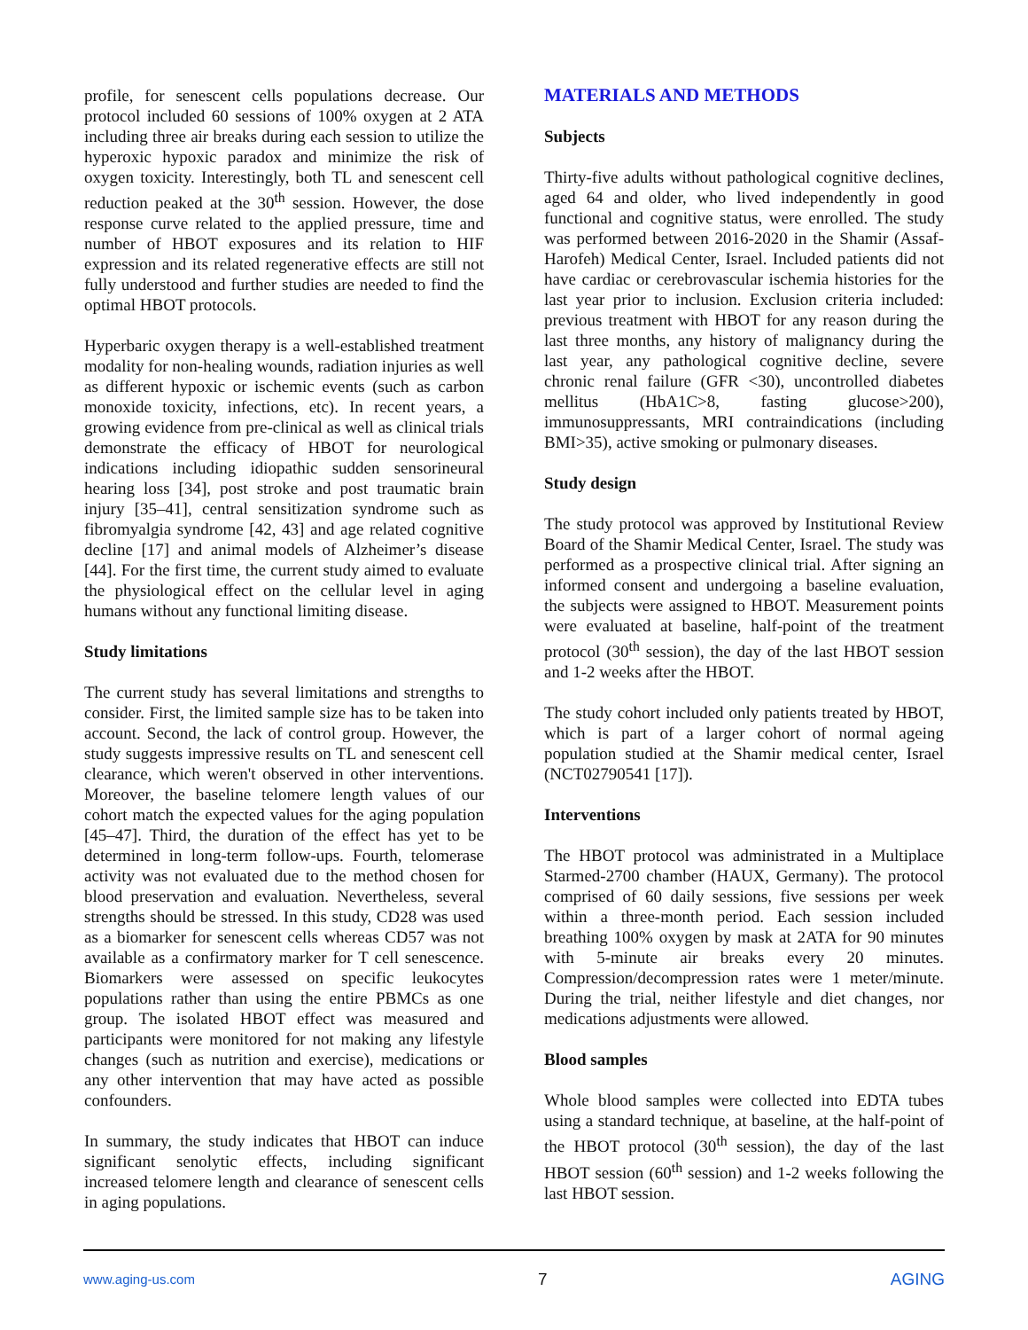profile, for senescent cells populations decrease. Our protocol included 60 sessions of 100% oxygen at 2 ATA including three air breaks during each session to utilize the hyperoxic hypoxic paradox and minimize the risk of oxygen toxicity. Interestingly, both TL and senescent cell reduction peaked at the 30<sup>th</sup> session. However, the dose response curve related to the applied pressure, time and number of HBOT exposures and its relation to HIF expression and its related regenerative effects are still not fully understood and further studies are needed to find the optimal HBOT protocols.
Hyperbaric oxygen therapy is a well-established treatment modality for non-healing wounds, radiation injuries as well as different hypoxic or ischemic events (such as carbon monoxide toxicity, infections, etc). In recent years, a growing evidence from pre-clinical as well as clinical trials demonstrate the efficacy of HBOT for neurological indications including idiopathic sudden sensorineural hearing loss [34], post stroke and post traumatic brain injury [35–41], central sensitization syndrome such as fibromyalgia syndrome [42, 43] and age related cognitive decline [17] and animal models of Alzheimer’s disease [44]. For the first time, the current study aimed to evaluate the physiological effect on the cellular level in aging humans without any functional limiting disease.
Study limitations
The current study has several limitations and strengths to consider. First, the limited sample size has to be taken into account. Second, the lack of control group. However, the study suggests impressive results on TL and senescent cell clearance, which weren't observed in other interventions. Moreover, the baseline telomere length values of our cohort match the expected values for the aging population [45–47]. Third, the duration of the effect has yet to be determined in long-term follow-ups. Fourth, telomerase activity was not evaluated due to the method chosen for blood preservation and evaluation. Nevertheless, several strengths should be stressed. In this study, CD28 was used as a biomarker for senescent cells whereas CD57 was not available as a confirmatory marker for T cell senescence. Biomarkers were assessed on specific leukocytes populations rather than using the entire PBMCs as one group. The isolated HBOT effect was measured and participants were monitored for not making any lifestyle changes (such as nutrition and exercise), medications or any other intervention that may have acted as possible confounders.
In summary, the study indicates that HBOT can induce significant senolytic effects, including significant increased telomere length and clearance of senescent cells in aging populations.
MATERIALS AND METHODS
Subjects
Thirty-five adults without pathological cognitive declines, aged 64 and older, who lived independently in good functional and cognitive status, were enrolled. The study was performed between 2016-2020 in the Shamir (Assaf-Harofeh) Medical Center, Israel. Included patients did not have cardiac or cerebrovascular ischemia histories for the last year prior to inclusion. Exclusion criteria included: previous treatment with HBOT for any reason during the last three months, any history of malignancy during the last year, any pathological cognitive decline, severe chronic renal failure (GFR <30), uncontrolled diabetes mellitus (HbA1C>8, fasting glucose>200), immunosuppressants, MRI contraindications (including BMI>35), active smoking or pulmonary diseases.
Study design
The study protocol was approved by Institutional Review Board of the Shamir Medical Center, Israel. The study was performed as a prospective clinical trial. After signing an informed consent and undergoing a baseline evaluation, the subjects were assigned to HBOT. Measurement points were evaluated at baseline, half-point of the treatment protocol (30<sup>th</sup> session), the day of the last HBOT session and 1-2 weeks after the HBOT.
The study cohort included only patients treated by HBOT, which is part of a larger cohort of normal ageing population studied at the Shamir medical center, Israel (NCT02790541 [17]).
Interventions
The HBOT protocol was administrated in a Multiplace Starmed-2700 chamber (HAUX, Germany). The protocol comprised of 60 daily sessions, five sessions per week within a three-month period. Each session included breathing 100% oxygen by mask at 2ATA for 90 minutes with 5-minute air breaks every 20 minutes. Compression/decompression rates were 1 meter/minute. During the trial, neither lifestyle and diet changes, nor medications adjustments were allowed.
Blood samples
Whole blood samples were collected into EDTA tubes using a standard technique, at baseline, at the half-point of the HBOT protocol (30<sup>th</sup> session), the day of the last HBOT session (60<sup>th</sup> session) and 1-2 weeks following the last HBOT session.
www.aging-us.com 7 AGING